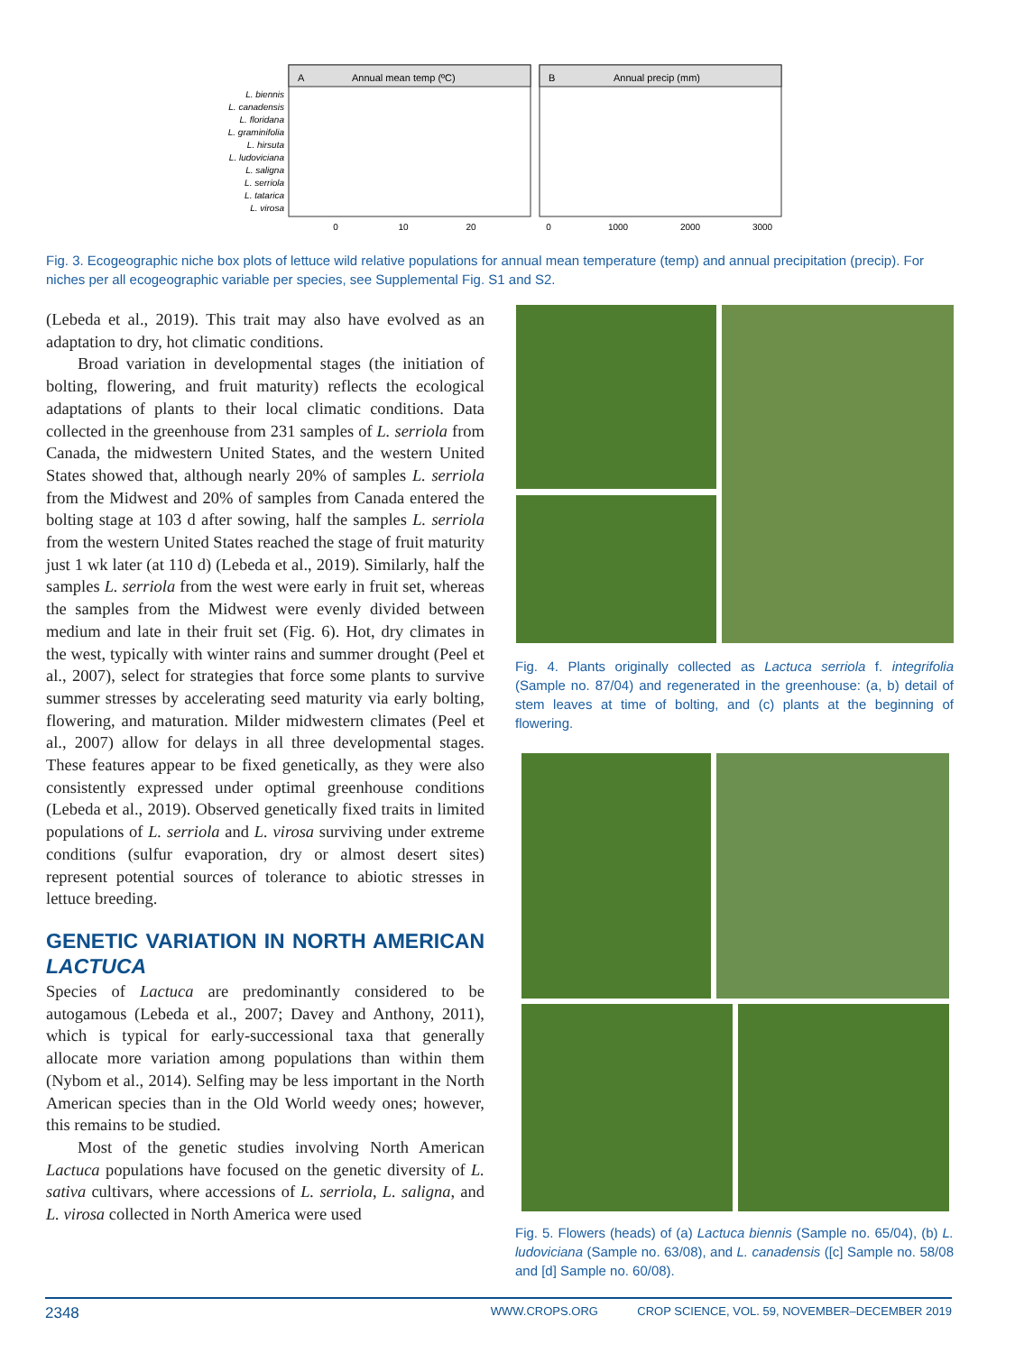A
Annual mean temp (ºC)
B
Annual precip (mm)
L. biennis
L. canadensis
L. floridana
L. graminifolia
L. hirsuta
L. ludoviciana
L. saligna
L. serriola
L. tatarica
L. virosa
0
10
20
0
1000
2000
3000
Fig. 3. Ecogeographic niche box plots of lettuce wild relative populations for annual mean temperature (temp) and annual precipitation (precip). For niches per all ecogeographic variable per species, see Supplemental Fig. S1 and S2.
(Lebeda et al., 2019). This trait may also have evolved as an adaptation to dry, hot climatic conditions.
Broad variation in developmental stages (the initiation of bolting, flowering, and fruit maturity) reflects the ecological adaptations of plants to their local climatic conditions. Data collected in the greenhouse from 231 samples of L. serriola from Canada, the midwestern United States, and the western United States showed that, although nearly 20% of samples L. serriola from the Midwest and 20% of samples from Canada entered the bolting stage at 103 d after sowing, half the samples L. serriola from the western United States reached the stage of fruit maturity just 1 wk later (at 110 d) (Lebeda et al., 2019). Similarly, half the samples L. serriola from the west were early in fruit set, whereas the samples from the Midwest were evenly divided between medium and late in their fruit set (Fig. 6). Hot, dry climates in the west, typically with winter rains and summer drought (Peel et al., 2007), select for strategies that force some plants to survive summer stresses by accelerating seed maturity via early bolting, flowering, and maturation. Milder midwestern climates (Peel et al., 2007) allow for delays in all three developmental stages. These features appear to be fixed genetically, as they were also consistently expressed under optimal greenhouse conditions (Lebeda et al., 2019). Observed genetically fixed traits in limited populations of L. serriola and L. virosa surviving under extreme conditions (sulfur evaporation, dry or almost desert sites) represent potential sources of tolerance to abiotic stresses in lettuce breeding.
GENETIC VARIATION IN NORTH AMERICAN LACTUCA
Species of Lactuca are predominantly considered to be autogamous (Lebeda et al., 2007; Davey and Anthony, 2011), which is typical for early-successional taxa that generally allocate more variation among populations than within them (Nybom et al., 2014). Selfing may be less important in the North American species than in the Old World weedy ones; however, this remains to be studied.
Most of the genetic studies involving North American Lactuca populations have focused on the genetic diversity of L. sativa cultivars, where accessions of L. serriola, L. saligna, and L. virosa collected in North America were used
Fig. 4. Plants originally collected as Lactuca serriola f. integrifolia (Sample no. 87/04) and regenerated in the greenhouse: (a, b) detail of stem leaves at time of bolting, and (c) plants at the beginning of flowering.
Fig. 5. Flowers (heads) of (a) Lactuca biennis (Sample no. 65/04), (b) L. ludoviciana (Sample no. 63/08), and L. canadensis ([c] Sample no. 58/08 and [d] Sample no. 60/08).
2348 WWW.CROPS.ORG CROP SCIENCE, VOL. 59, NOVEMBER–DECEMBER 2019